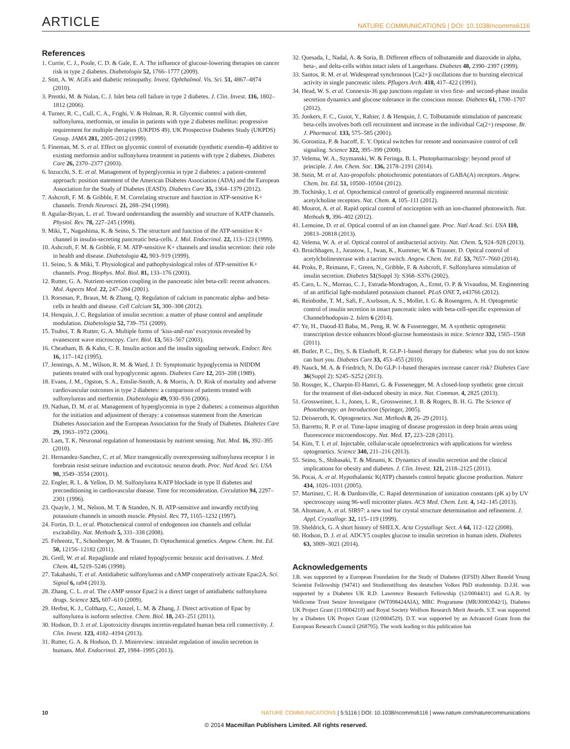ARTICLE NATURE COMMUNICATIONS | DOI: 10.1038/ncomms6116
References
1. Currie, C. J., Poole, C. D. & Gale, E. A. The influence of glucose-lowering therapies on cancer risk in type 2 diabetes. Diabetologia 52, 1766–1777 (2009).
2. Stitt, A. W. AGEs and diabetic retinopathy. Invest. Ophthalmol. Vis. Sci. 51, 4867–4874 (2010).
3. Prentki, M. & Nolan, C. J. Islet beta cell failure in type 2 diabetes. J. Clin. Invest. 116, 1802–1812 (2006).
4. Turner, R. C., Cull, C. A., Frighi, V. & Holman, R. R. Glycemic control with diet, sulfonylurea, metformin, or insulin in patients with type 2 diabetes mellitus: progressive requirement for multiple therapies (UKPDS 49). UK Prospective Diabetes Study (UKPDS) Group. JAMA 281, 2005–2012 (1999).
5. Fineman, M. S. et al. Effect on glycemic control of exenatide (synthetic exendin-4) additive to existing metformin and/or sulfonylurea treatment in patients with type 2 diabetes. Diabetes Care 26, 2370–2377 (2003).
6. Inzucchi, S. E. et al. Management of hyperglycemia in type 2 diabetes: a patient-centered approach: position statement of the American Diabetes Association (ADA) and the European Association for the Study of Diabetes (EASD). Diabetes Care 35, 1364–1379 (2012).
7. Ashcroft, F. M. & Gribble, F. M. Correlating structure and function in ATP-sensitive K+ channels. Trends Neurosci. 21, 288–294 (1998).
8. Aguilar-Bryan, L. et al. Toward understanding the assembly and structure of KATP channels. Physiol. Rev. 78, 227–245 (1998).
9. Miki, T., Nagashima, K. & Seino, S. The structure and function of the ATP-sensitive K+ channel in insulin-secreting pancreatic beta-cells. J. Mol. Endocrinol. 22, 113–123 (1999).
10. Ashcroft, F. M. & Gribble, F. M. ATP-sensitive K+ channels and insulin secretion: their role in health and disease. Diabetologia 42, 903–919 (1999).
11. Seino, S. & Miki, T. Physiological and pathophysiological roles of ATP-sensitive K+ channels. Prog. Biophys. Mol. Biol. 81, 133–176 (2003).
12. Rutter, G. A. Nutrient-secretion coupling in the pancreatic islet beta-cell: recent advances. Mol. Aspects Med. 22, 247–284 (2001).
13. Rorsman, P., Braun, M. & Zhang, Q. Regulation of calcium in pancreatic alpha- and beta-cells in health and disease. Cell Calcium 51, 300–308 (2012).
14. Henquin, J. C. Regulation of insulin secretion: a matter of phase control and amplitude modulation. Diabetologia 52, 739–751 (2009).
15. Tsuboi, T. & Rutter, G. A. Multiple forms of ‘kiss-and-run’ exocytosis revealed by evanescent wave microscopy. Curr. Biol. 13, 563–567 (2003).
16. Cheatham, B. & Kahn, C. R. Insulin action and the insulin signaling network. Endocr. Rev. 16, 117–142 (1995).
17. Jennings, A. M., Wilson, R. M. & Ward, J. D. Symptomatic hypoglycemia in NIDDM patients treated with oral hypoglycemic agents. Diabetes Care 12, 203–208 (1989).
18. Evans, J. M., Ogston, S. A., Emslie-Smith, A. & Morris, A. D. Risk of mortality and adverse cardiovascular outcomes in type 2 diabetes: a comparison of patients treated with sulfonylureas and metformin. Diabetologia 49, 930–936 (2006).
19. Nathan, D. M. et al. Management of hyperglycemia in type 2 diabetes: a consensus algorithm for the initiation and adjustment of therapy: a consensus statement from the American Diabetes Association and the European Association for the Study of Diabetes. Diabetes Care 29, 1963–1972 (2006).
20. Lam, T. K. Neuronal regulation of homeostasis by nutrient sensing. Nat. Med. 16, 392–395 (2010).
21. Hernandez-Sanchez, C. et al. Mice transgenically overexpressing sulfonylurea receptor 1 in forebrain resist seizure induction and excitotoxic neuron death. Proc. Natl Acad. Sci. USA 98, 3549–3554 (2001).
22. Engler, R. L. & Yellon, D. M. Sulfonylurea KATP blockade in type II diabetes and preconditioning in cardiovascular disease. Time for reconsideration. Circulation 94, 2297–2301 (1996).
23. Quayle, J. M., Nelson, M. T. & Standen, N. B. ATP-sensitive and inwardly rectifying potassium channels in smooth muscle. Physiol. Rev. 77, 1165–1232 (1997).
24. Fortin, D. L. et al. Photochemical control of endogenous ion channels and cellular excitability. Nat. Methods 5, 331–338 (2008).
25. Fehrentz, T., Schonberger, M. & Trauner, D. Optochemical genetics. Angew. Chem. Int. Ed. 50, 12156–12182 (2011).
26. Grell, W. et al. Repaglinide and related hypoglycemic benzoic acid derivatives. J. Med. Chem. 41, 5219–5246 (1998).
27. Takahashi, T. et al. Antidiabetic sulfonylureas and cAMP cooperatively activate Epac2A. Sci. Signal 6, ra94 (2013).
28. Zhang, C. L. et al. The cAMP sensor Epac2 is a direct target of antidiabetic sulfonylurea drugs. Science 325, 607–610 (2009).
29. Herbst, K. J., Coltharp, C., Amzel, L. M. & Zhang, J. Direct activation of Epac by sulfonylurea is isoform selective. Chem. Biol. 18, 243–251 (2011).
30. Hodson, D. J. et al. Lipotoxicity disrupts incretin-regulated human beta cell connectivity. J. Clin. Invest. 123, 4182–4194 (2013).
31. Rutter, G. A. & Hodson, D. J. Minireview: intraislet regulation of insulin secretion in humans. Mol. Endocrinol. 27, 1984–1995 (2013).
32. Quesada, I., Nadal, A. & Soria, B. Different effects of tolbutamide and diazoxide in alpha, beta-, and delta-cells within intact islets of Langerhans. Diabetes 48, 2390–2397 (1999).
33. Santos, R. M. et al. Widespread synchronous [Ca2+]i oscillations due to bursting electrical activity in single pancreatic islets. Pflugers Arch. 418, 417–422 (1991).
34. Head, W. S. et al. Connexin-36 gap junctions regulate in vivo first- and second-phase insulin secretion dynamics and glucose tolerance in the conscious mouse. Diabetes 61, 1700–1707 (2012).
35. Jonkers, F. C., Guiot, Y., Rahier, J. & Henquin, J. C. Tolbutamide stimulation of pancreatic beta-cells involves both cell recruitment and increase in the individual Ca(2+) response. Br. J. Pharmacol. 133, 575–585 (2001).
36. Gorostiza, P. & Isacoff, E. Y. Optical switches for remote and noninvasive control of cell signaling. Science 322, 395–399 (2008).
37. Velema, W. A., Szymanski, W. & Feringa, B. L. Photopharmacology: beyond proof of principle. J. Am. Chem. Soc. 136, 2178–2191 (2014).
38. Stein, M. et al. Azo-propofols: photochromic potentiators of GABA(A) receptors. Angew. Chem. Int. Ed. 51, 10500–10504 (2012).
39. Tochitsky, I. et al. Optochemical control of genetically engineered neuronal nicotinic acetylcholine receptors. Nat. Chem. 4, 105–111 (2012).
40. Mourot, A. et al. Rapid optical control of nociception with an ion-channel photoswitch. Nat. Methods 9, 396–402 (2012).
41. Lemoine, D. et al. Optical control of an ion channel gate. Proc. Natl Acad. Sci. USA 110, 20813–20818 (2013).
42. Velema, W. A. et al. Optical control of antibacterial activity. Nat. Chem. 5, 924–928 (2013).
43. Broichhagen, J., Jurastow, I., Iwan, K., Kummer, W. & Trauner, D. Optical control of acetylcholinesterase with a tacrine switch. Angew. Chem. Int. Ed. 53, 7657–7660 (2014).
44. Proks, P., Reimann, F., Green, N., Gribble, F. & Ashcroft, F. Sulfonylurea stimulation of insulin secretion. Diabetes 51(Suppl 3): S368–S376 (2002).
45. Caro, L. N., Moreau, C. J., Estrada-Mondragon, A., Ernst, O. P. & Vivaudou, M. Engineering of an artificial light-modulated potassium channel. PLoS ONE 7, e43766 (2012).
46. Reinbothe, T. M., Safi, F., Axelsson, A. S., Mollet, I. G. & Rosengren, A. H. Optogenetic control of insulin secretion in intact pancreatic islets with beta-cell-specific expression of Channelrhodopsin-2. Islets 6 (2014).
47. Ye, H., Daoud-El Baba, M., Peng, R. W. & Fussenegger, M. A synthetic optogenetic transcription device enhances blood-glucose homeostasis in mice. Science 332, 1565–1568 (2011).
48. Butler, P. C., Dry, S. & Elashoff, R. GLP-1-based therapy for diabetes: what you do not know can hurt you. Diabetes Care 33, 453–455 (2010).
49. Nauck, M. A. & Friedrich, N. Do GLP-1-based therapies increase cancer risk? Diabetes Care 36(Suppl 2): S245–S252 (2013).
50. Rossger, K., Charpin-El-Hamri, G. & Fussenegger, M. A closed-loop synthetic gene circuit for the treatment of diet-induced obesity in mice. Nat. Commun. 4, 2825 (2013).
51. Grossweiner, L. I., Jones, L. R., Grossweiner, J. B. & Rogers, B. H. G. The Science of Phototherapy: an Introduction (Springer, 2005).
52. Deisseroth, K. Optogenetics. Nat. Methods 8, 26–29 (2011).
53. Barretto, R. P. et al. Time-lapse imaging of disease progression in deep brain areas using fluorescence microendoscopy. Nat. Med. 17, 223–228 (2011).
54. Kim, T. I. et al. Injectable, cellular-scale optoelectronics with applications for wireless optogenetics. Science 340, 211–216 (2013).
55. Seino, S., Shibasaki, T. & Minami, K. Dynamics of insulin secretion and the clinical implications for obesity and diabetes. J. Clin. Invest. 121, 2118–2125 (2011).
56. Pocai, A. et al. Hypothalamic K(ATP) channels control hepatic glucose production. Nature 434, 1026–1031 (2005).
57. Martinez, C. H. & Dardonville, C. Rapid determination of ionization constants (pK a) by UV spectroscopy using 96-well microtiter plates. ACS Med. Chem. Lett. 4, 142–145 (2013).
58. Altomare, A. et al. SIR97: a new tool for crystal structure determination and refinement. J. Appl. Crystallogr. 32, 115–119 (1999).
59. Sheldrick, G. A short history of SHELX. Acta Crystallogr. Sect. A 64, 112–122 (2008).
60. Hodson, D. J. et al. ADCY5 couples glucose to insulin secretion in human islets. Diabetes 63, 3009–3021 (2014).
Acknowledgements
J.B. was supported by a European Foundation for the Study of Diabetes (EFSD) Albert Renold Young Scientist Fellowship (94741) and Studienstiftung des deutschen Volkes PhD studentship. D.J.H. was supported by a Diabetes UK R.D. Lawrence Research Fellowship (12/0004431) and G.A.R. by Wellcome Trust Senior Investigator (WT098424AIA), MRC Programme (MR/J0003042/1), Diabetes UK Project Grant (11/0004210) and Royal Society Wolfson Research Merit Awards. S.T. was supported by a Diabetes UK Project Grant (12/0004529). D.T. was supported by an Advanced Grant from the European Research Council (268795). The work leading to this publication has
10 NATURE COMMUNICATIONS | 5:5116 | DOI: 10.1038/ncomms6116 | www.nature.com/naturecommunications
© 2014 Macmillan Publishers Limited. All rights reserved.